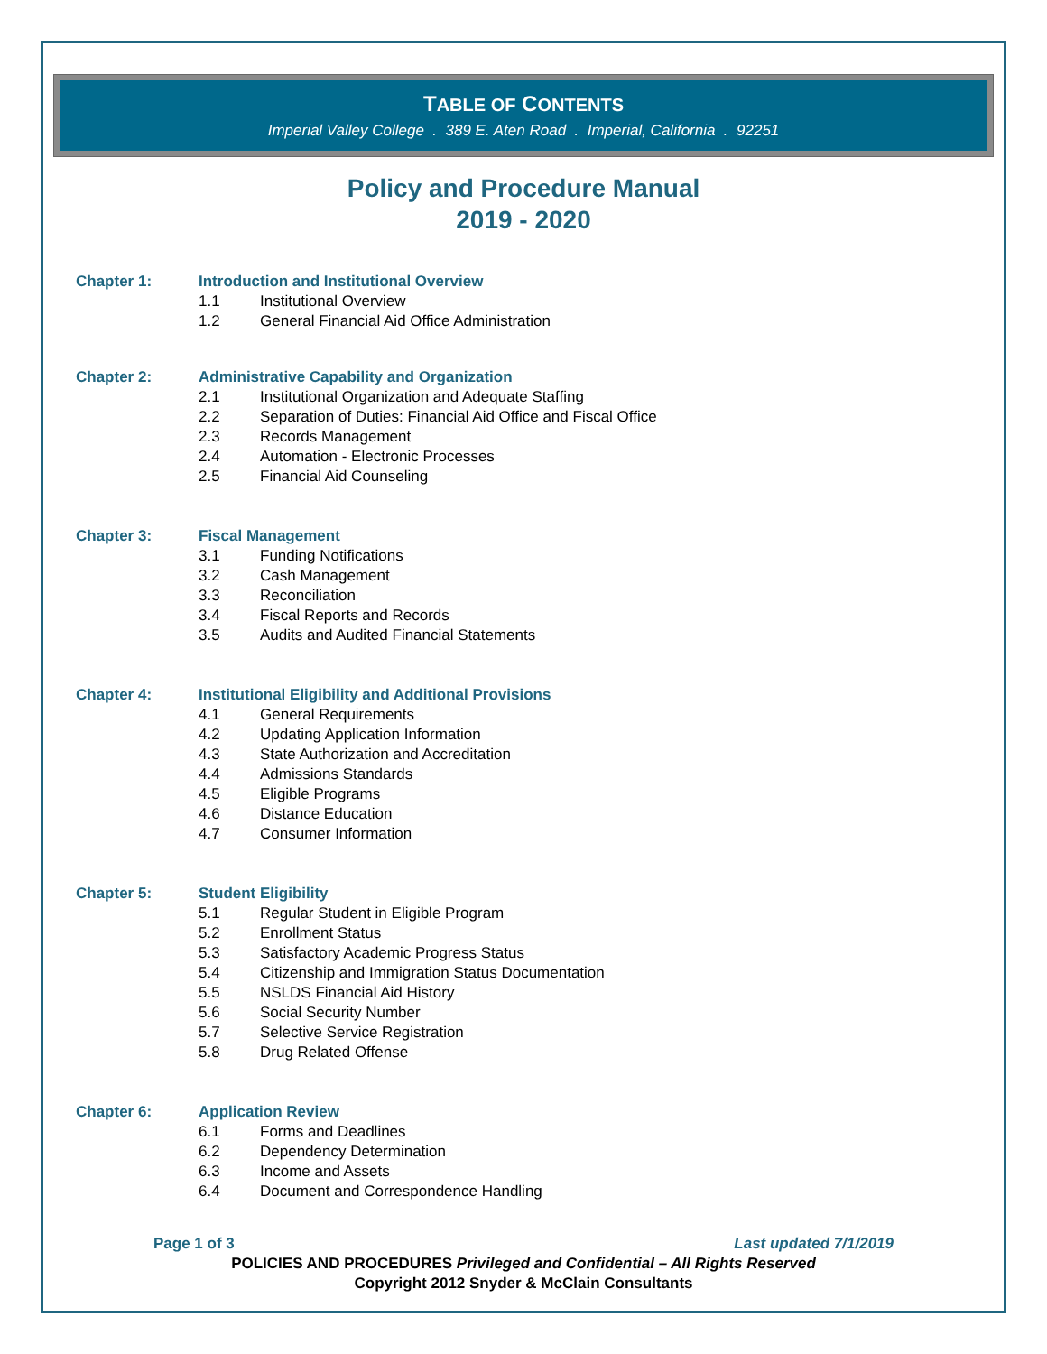TABLE OF CONTENTS
Imperial Valley College . 389 E. Aten Road . Imperial, California . 92251
Policy and Procedure Manual
2019 - 2020
Chapter 1: Introduction and Institutional Overview
1.1 Institutional Overview
1.2 General Financial Aid Office Administration
Chapter 2: Administrative Capability and Organization
2.1 Institutional Organization and Adequate Staffing
2.2 Separation of Duties: Financial Aid Office and Fiscal Office
2.3 Records Management
2.4 Automation - Electronic Processes
2.5 Financial Aid Counseling
Chapter 3: Fiscal Management
3.1 Funding Notifications
3.2 Cash Management
3.3 Reconciliation
3.4 Fiscal Reports and Records
3.5 Audits and Audited Financial Statements
Chapter 4: Institutional Eligibility and Additional Provisions
4.1 General Requirements
4.2 Updating Application Information
4.3 State Authorization and Accreditation
4.4 Admissions Standards
4.5 Eligible Programs
4.6 Distance Education
4.7 Consumer Information
Chapter 5: Student Eligibility
5.1 Regular Student in Eligible Program
5.2 Enrollment Status
5.3 Satisfactory Academic Progress Status
5.4 Citizenship and Immigration Status Documentation
5.5 NSLDS Financial Aid History
5.6 Social Security Number
5.7 Selective Service Registration
5.8 Drug Related Offense
Chapter 6: Application Review
6.1 Forms and Deadlines
6.2 Dependency Determination
6.3 Income and Assets
6.4 Document and Correspondence Handling
Page 1 of 3 Last updated 7/1/2019
POLICIES AND PROCEDURES Privileged and Confidential – All Rights Reserved
Copyright 2012 Snyder & McClain Consultants